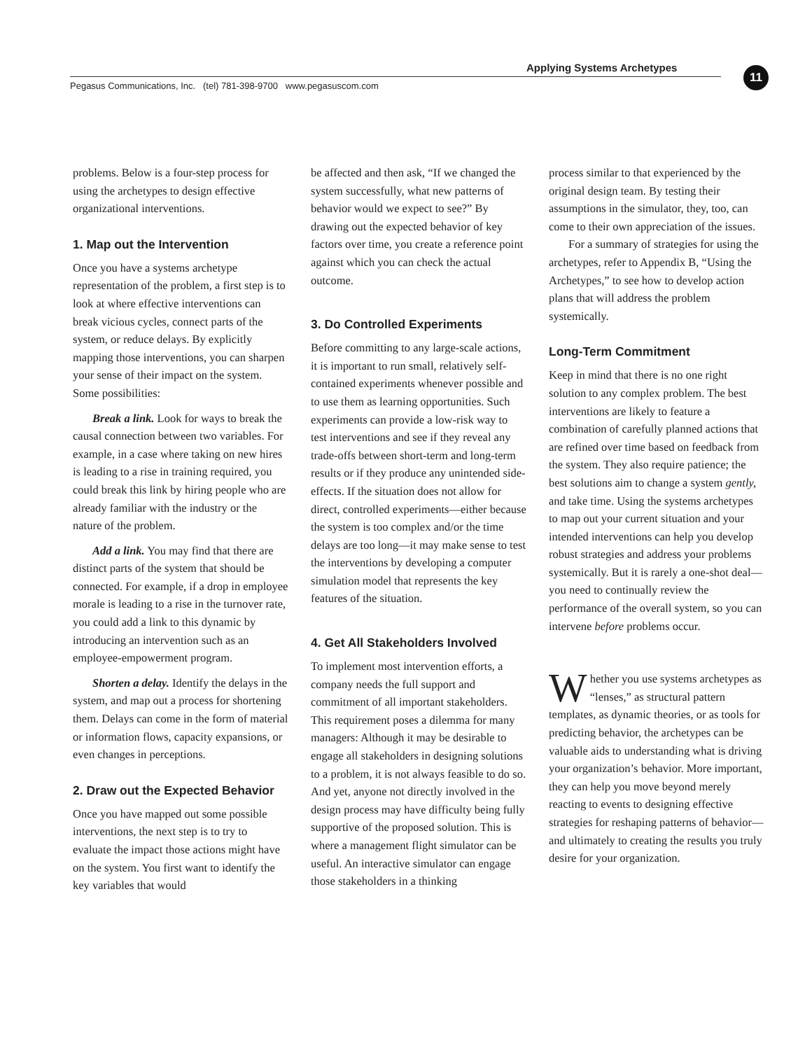Applying Systems Archetypes
Pegasus Communications, Inc. (tel) 781-398-9700 www.pegasuscom.com
11
problems. Below is a four-step process for using the archetypes to design effective organizational interventions.
1. Map out the Intervention
Once you have a systems archetype representation of the problem, a first step is to look at where effective interventions can break vicious cycles, connect parts of the system, or reduce delays. By explicitly mapping those interventions, you can sharpen your sense of their impact on the system. Some possibilities:
Break a link. Look for ways to break the causal connection between two variables. For example, in a case where taking on new hires is leading to a rise in training required, you could break this link by hiring people who are already familiar with the industry or the nature of the problem.
Add a link. You may find that there are distinct parts of the system that should be connected. For example, if a drop in employee morale is leading to a rise in the turnover rate, you could add a link to this dynamic by introducing an intervention such as an employee-empowerment program.
Shorten a delay. Identify the delays in the system, and map out a process for shortening them. Delays can come in the form of material or information flows, capacity expansions, or even changes in perceptions.
2. Draw out the Expected Behavior
Once you have mapped out some possible interventions, the next step is to try to evaluate the impact those actions might have on the system. You first want to identify the key variables that would
be affected and then ask, “If we changed the system successfully, what new patterns of behavior would we expect to see?” By drawing out the expected behavior of key factors over time, you create a reference point against which you can check the actual outcome.
3. Do Controlled Experiments
Before committing to any large-scale actions, it is important to run small, relatively self-contained experiments whenever possible and to use them as learning opportunities. Such experiments can provide a low-risk way to test interventions and see if they reveal any trade-offs between short-term and long-term results or if they produce any unintended side-effects. If the situation does not allow for direct, controlled experiments—either because the system is too complex and/or the time delays are too long—it may make sense to test the interventions by developing a computer simulation model that represents the key features of the situation.
4. Get All Stakeholders Involved
To implement most intervention efforts, a company needs the full support and commitment of all important stakeholders. This requirement poses a dilemma for many managers: Although it may be desirable to engage all stakeholders in designing solutions to a problem, it is not always feasible to do so. And yet, anyone not directly involved in the design process may have difficulty being fully supportive of the proposed solution. This is where a management flight simulator can be useful. An interactive simulator can engage those stakeholders in a thinking
process similar to that experienced by the original design team. By testing their assumptions in the simulator, they, too, can come to their own appreciation of the issues.
For a summary of strategies for using the archetypes, refer to Appendix B, “Using the Archetypes,” to see how to develop action plans that will address the problem systemically.
Long-Term Commitment
Keep in mind that there is no one right solution to any complex problem. The best interventions are likely to feature a combination of carefully planned actions that are refined over time based on feedback from the system. They also require patience; the best solutions aim to change a system gently, and take time. Using the systems archetypes to map out your current situation and your intended interventions can help you develop robust strategies and address your problems systemically. But it is rarely a one-shot deal—you need to continually review the performance of the overall system, so you can intervene before problems occur.
Whether you use systems archetypes as “lenses,” as structural pattern templates, as dynamic theories, or as tools for predicting behavior, the archetypes can be valuable aids to understanding what is driving your organization’s behavior. More important, they can help you move beyond merely reacting to events to designing effective strategies for reshaping patterns of behavior—and ultimately to creating the results you truly desire for your organization.